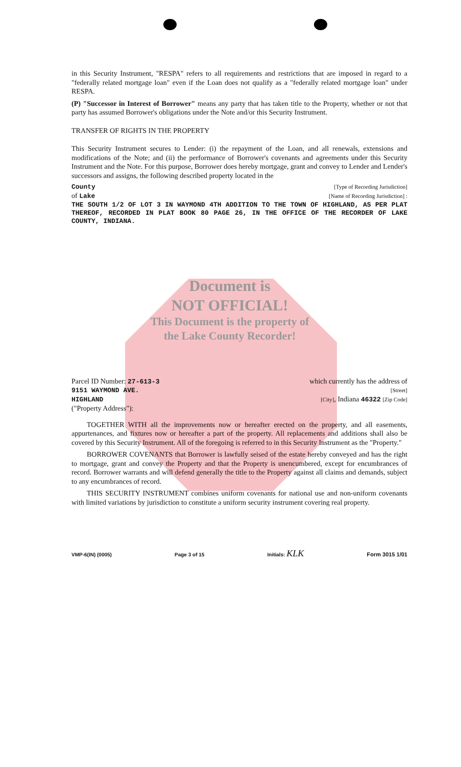in this Security Instrument, "RESPA" refers to all requirements and restrictions that are imposed in regard to a "federally related mortgage loan" even if the Loan does not qualify as a "federally related mortgage loan" under RESPA.
(P) "Successor in Interest of Borrower" means any party that has taken title to the Property, whether or not that party has assumed Borrower's obligations under the Note and/or this Security Instrument.
TRANSFER OF RIGHTS IN THE PROPERTY
This Security Instrument secures to Lender: (i) the repayment of the Loan, and all renewals, extensions and modifications of the Note; and (ii) the performance of Borrower's covenants and agreements under this Security Instrument and the Note. For this purpose, Borrower does hereby mortgage, grant and convey to Lender and Lender's successors and assigns, the following described property located in the
County [Type of Recording Jurisdiction]
of Lake [Name of Recording Jurisdiction] :
THE SOUTH 1/2 OF LOT 3 IN WAYMOND 4TH ADDITION TO THE TOWN OF HIGHLAND, AS PER PLAT THEREOF, RECORDED IN PLAT BOOK 80 PAGE 26, IN THE OFFICE OF THE RECORDER OF LAKE COUNTY, INDIANA.
Document is
NOT OFFICIAL!
This Document is the property of
the Lake County Recorder!
Parcel ID Number: 27-613-3 which currently has the address of
9151 WAYMOND AVE. [Street]
HIGHLAND [City], Indiana 46322 [Zip Code]
("Property Address"):
TOGETHER WITH all the improvements now or hereafter erected on the property, and all easements, appurtenances, and fixtures now or hereafter a part of the property. All replacements and additions shall also be covered by this Security Instrument. All of the foregoing is referred to in this Security Instrument as the "Property."
BORROWER COVENANTS that Borrower is lawfully seised of the estate hereby conveyed and has the right to mortgage, grant and convey the Property and that the Property is unencumbered, except for encumbrances of record. Borrower warrants and will defend generally the title to the Property against all claims and demands, subject to any encumbrances of record.
THIS SECURITY INSTRUMENT combines uniform covenants for national use and non-uniform covenants with limited variations by jurisdiction to constitute a uniform security instrument covering real property.
VMP-6(IN) (0005) Page 3 of 15 Initials: KLK Form 3015 1/01